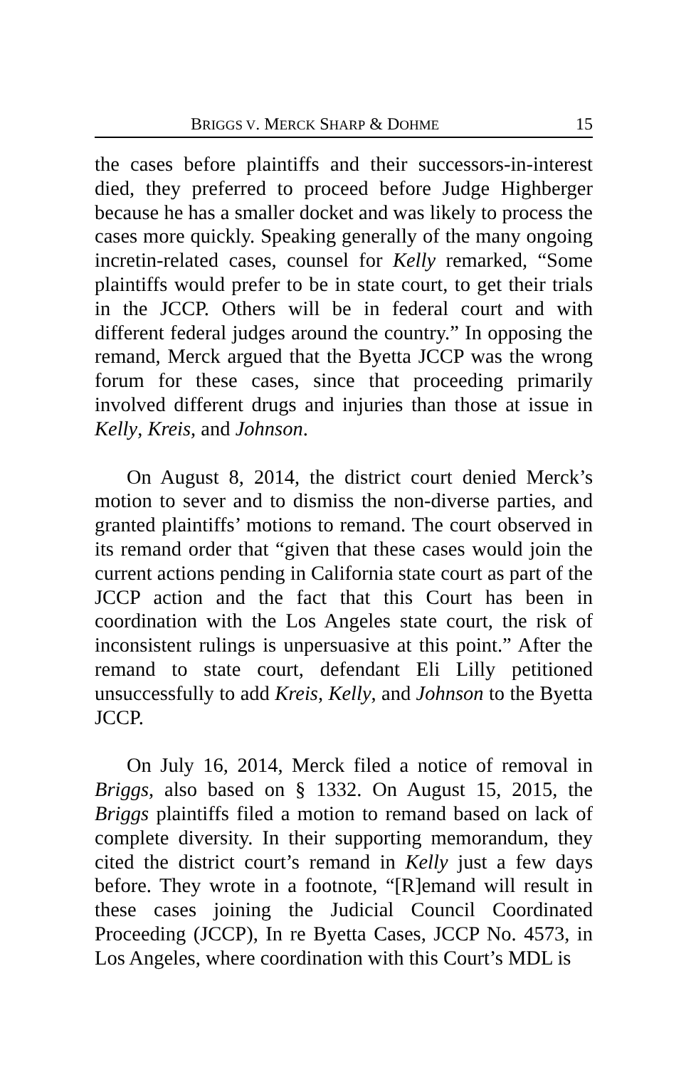BRIGGS V. MERCK SHARP & DOHME 15
the cases before plaintiffs and their successors-in-interest died, they preferred to proceed before Judge Highberger because he has a smaller docket and was likely to process the cases more quickly. Speaking generally of the many ongoing incretin-related cases, counsel for Kelly remarked, “Some plaintiffs would prefer to be in state court, to get their trials in the JCCP. Others will be in federal court and with different federal judges around the country.” In opposing the remand, Merck argued that the Byetta JCCP was the wrong forum for these cases, since that proceeding primarily involved different drugs and injuries than those at issue in Kelly, Kreis, and Johnson.
On August 8, 2014, the district court denied Merck’s motion to sever and to dismiss the non-diverse parties, and granted plaintiffs’ motions to remand. The court observed in its remand order that “given that these cases would join the current actions pending in California state court as part of the JCCP action and the fact that this Court has been in coordination with the Los Angeles state court, the risk of inconsistent rulings is unpersuasive at this point.” After the remand to state court, defendant Eli Lilly petitioned unsuccessfully to add Kreis, Kelly, and Johnson to the Byetta JCCP.
On July 16, 2014, Merck filed a notice of removal in Briggs, also based on § 1332. On August 15, 2015, the Briggs plaintiffs filed a motion to remand based on lack of complete diversity. In their supporting memorandum, they cited the district court’s remand in Kelly just a few days before. They wrote in a footnote, “[R]emand will result in these cases joining the Judicial Council Coordinated Proceeding (JCCP), In re Byetta Cases, JCCP No. 4573, in Los Angeles, where coordination with this Court’s MDL is